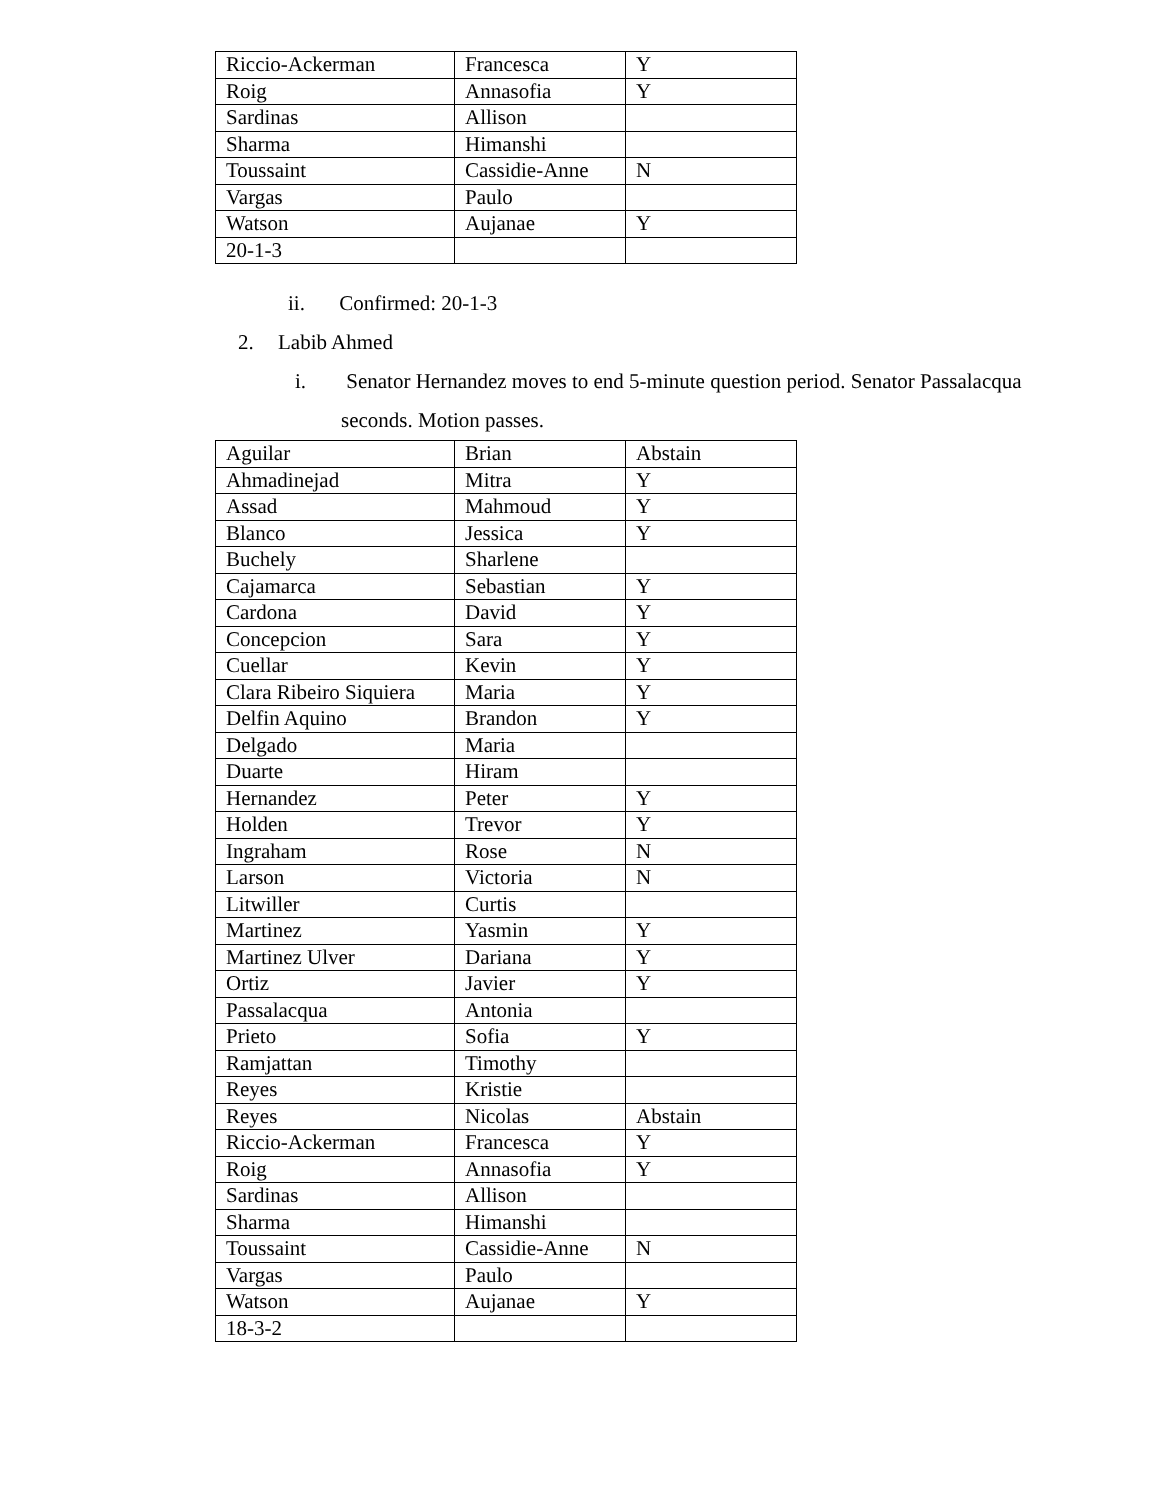| Riccio-Ackerman | Francesca | Y |
| Roig | Annasofia | Y |
| Sardinas | Allison | |
| Sharma | Himanshi | |
| Toussaint | Cassidie-Anne | N |
| Vargas | Paulo | |
| Watson | Aujanae | Y |
| 20-1-3 | | |
ii. Confirmed: 20-1-3
2. Labib Ahmed
i. Senator Hernandez moves to end 5-minute question period. Senator Passalacqua
seconds. Motion passes.
| Aguilar | Brian | Abstain |
| Ahmadinejad | Mitra | Y |
| Assad | Mahmoud | Y |
| Blanco | Jessica | Y |
| Buchely | Sharlene | |
| Cajamarca | Sebastian | Y |
| Cardona | David | Y |
| Concepcion | Sara | Y |
| Cuellar | Kevin | Y |
| Clara Ribeiro Siquiera | Maria | Y |
| Delfin Aquino | Brandon | Y |
| Delgado | Maria | |
| Duarte | Hiram | |
| Hernandez | Peter | Y |
| Holden | Trevor | Y |
| Ingraham | Rose | N |
| Larson | Victoria | N |
| Litwiller | Curtis | |
| Martinez | Yasmin | Y |
| Martinez Ulver | Dariana | Y |
| Ortiz | Javier | Y |
| Passalacqua | Antonia | |
| Prieto | Sofia | Y |
| Ramjattan | Timothy | |
| Reyes | Kristie | |
| Reyes | Nicolas | Abstain |
| Riccio-Ackerman | Francesca | Y |
| Roig | Annasofia | Y |
| Sardinas | Allison | |
| Sharma | Himanshi | |
| Toussaint | Cassidie-Anne | N |
| Vargas | Paulo | |
| Watson | Aujanae | Y |
| 18-3-2 | | |